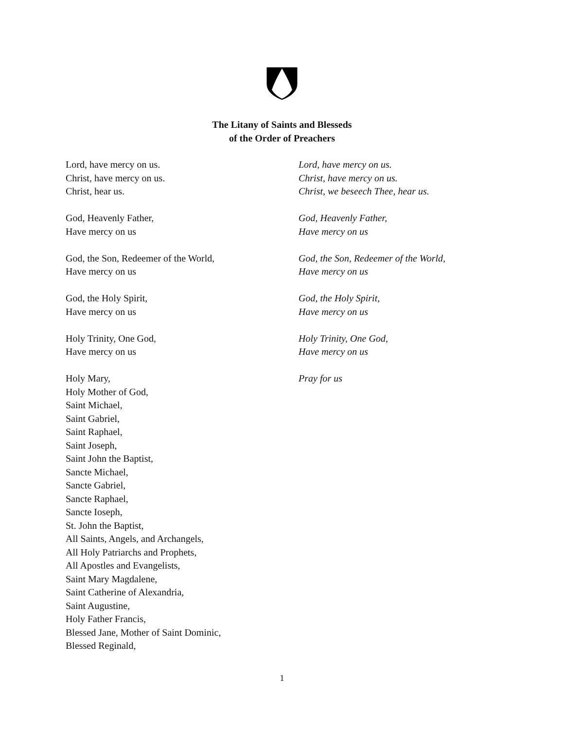The Litany of Saints and Blesseds
of the Order of Preachers
Lord, have mercy on us.
Christ, have mercy on us.
Christ, hear us.
Lord, have mercy on us.
Christ, have mercy on us.
Christ, we beseech Thee, hear us.
God, Heavenly Father,
Have mercy on us
God, Heavenly Father,
Have mercy on us
God, the Son, Redeemer of the World,
Have mercy on us
God, the Son, Redeemer of the World,
Have mercy on us
God, the Holy Spirit,
Have mercy on us
God, the Holy Spirit,
Have mercy on us
Holy Trinity, One God,
Have mercy on us
Holy Trinity, One God,
Have mercy on us
Holy Mary,
Holy Mother of God,
Saint Michael,
Saint Gabriel,
Saint Raphael,
Saint Joseph,
Saint John the Baptist,
Sancte Michael,
Sancte Gabriel,
Sancte Raphael,
Sancte Ioseph,
St. John the Baptist,
All Saints, Angels, and Archangels,
All Holy Patriarchs and Prophets,
All Apostles and Evangelists,
Saint Mary Magdalene,
Saint Catherine of Alexandria,
Saint Augustine,
Holy Father Francis,
Blessed Jane, Mother of Saint Dominic,
Blessed Reginald,
Pray for us
1